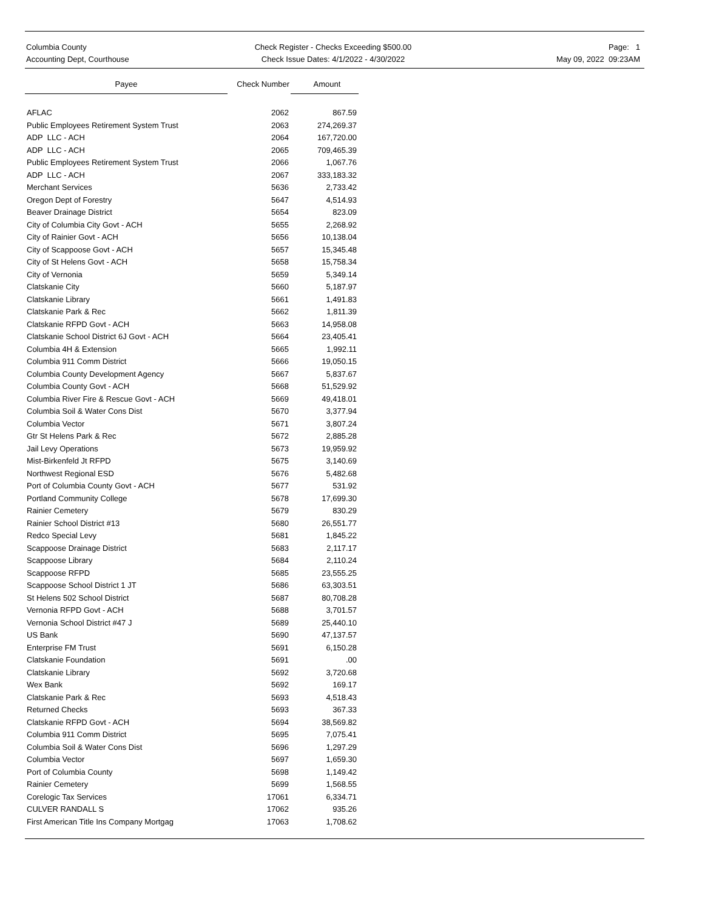Columbia County
Accounting Dept, Courthouse
Check Register - Checks Exceeding $500.00
Check Issue Dates: 4/1/2022 - 4/30/2022
Page: 1
May 09, 2022 09:23AM
| Payee | Check Number | Amount |
| --- | --- | --- |
| AFLAC | 2062 | 867.59 |
| Public Employees Retirement System Trust | 2063 | 274,269.37 |
| ADP LLC - ACH | 2064 | 167,720.00 |
| ADP LLC - ACH | 2065 | 709,465.39 |
| Public Employees Retirement System Trust | 2066 | 1,067.76 |
| ADP LLC - ACH | 2067 | 333,183.32 |
| Merchant Services | 5636 | 2,733.42 |
| Oregon Dept of Forestry | 5647 | 4,514.93 |
| Beaver Drainage District | 5654 | 823.09 |
| City of Columbia City Govt - ACH | 5655 | 2,268.92 |
| City of Rainier Govt - ACH | 5656 | 10,138.04 |
| City of Scappoose Govt - ACH | 5657 | 15,345.48 |
| City of St Helens Govt - ACH | 5658 | 15,758.34 |
| City of Vernonia | 5659 | 5,349.14 |
| Clatskanie City | 5660 | 5,187.97 |
| Clatskanie Library | 5661 | 1,491.83 |
| Clatskanie Park & Rec | 5662 | 1,811.39 |
| Clatskanie RFPD Govt - ACH | 5663 | 14,958.08 |
| Clatskanie School District 6J Govt - ACH | 5664 | 23,405.41 |
| Columbia 4H & Extension | 5665 | 1,992.11 |
| Columbia 911 Comm District | 5666 | 19,050.15 |
| Columbia County Development Agency | 5667 | 5,837.67 |
| Columbia County Govt - ACH | 5668 | 51,529.92 |
| Columbia River Fire & Rescue Govt - ACH | 5669 | 49,418.01 |
| Columbia Soil & Water Cons Dist | 5670 | 3,377.94 |
| Columbia Vector | 5671 | 3,807.24 |
| Gtr St Helens Park & Rec | 5672 | 2,885.28 |
| Jail Levy Operations | 5673 | 19,959.92 |
| Mist-Birkenfeld Jt RFPD | 5675 | 3,140.69 |
| Northwest Regional ESD | 5676 | 5,482.68 |
| Port of Columbia County Govt - ACH | 5677 | 531.92 |
| Portland Community College | 5678 | 17,699.30 |
| Rainier Cemetery | 5679 | 830.29 |
| Rainier School District #13 | 5680 | 26,551.77 |
| Redco Special Levy | 5681 | 1,845.22 |
| Scappoose Drainage District | 5683 | 2,117.17 |
| Scappoose Library | 5684 | 2,110.24 |
| Scappoose RFPD | 5685 | 23,555.25 |
| Scappoose School District 1 JT | 5686 | 63,303.51 |
| St Helens 502 School District | 5687 | 80,708.28 |
| Vernonia RFPD Govt - ACH | 5688 | 3,701.57 |
| Vernonia School District #47 J | 5689 | 25,440.10 |
| US Bank | 5690 | 47,137.57 |
| Enterprise FM Trust | 5691 | 6,150.28 |
| Clatskanie Foundation | 5691 | .00 |
| Clatskanie Library | 5692 | 3,720.68 |
| Wex Bank | 5692 | 169.17 |
| Clatskanie Park & Rec | 5693 | 4,518.43 |
| Returned Checks | 5693 | 367.33 |
| Clatskanie RFPD Govt - ACH | 5694 | 38,569.82 |
| Columbia 911 Comm District | 5695 | 7,075.41 |
| Columbia Soil & Water Cons Dist | 5696 | 1,297.29 |
| Columbia Vector | 5697 | 1,659.30 |
| Port of Columbia County | 5698 | 1,149.42 |
| Rainier Cemetery | 5699 | 1,568.55 |
| Corelogic Tax Services | 17061 | 6,334.71 |
| CULVER RANDALL S | 17062 | 935.26 |
| First American Title Ins Company Mortgag | 17063 | 1,708.62 |